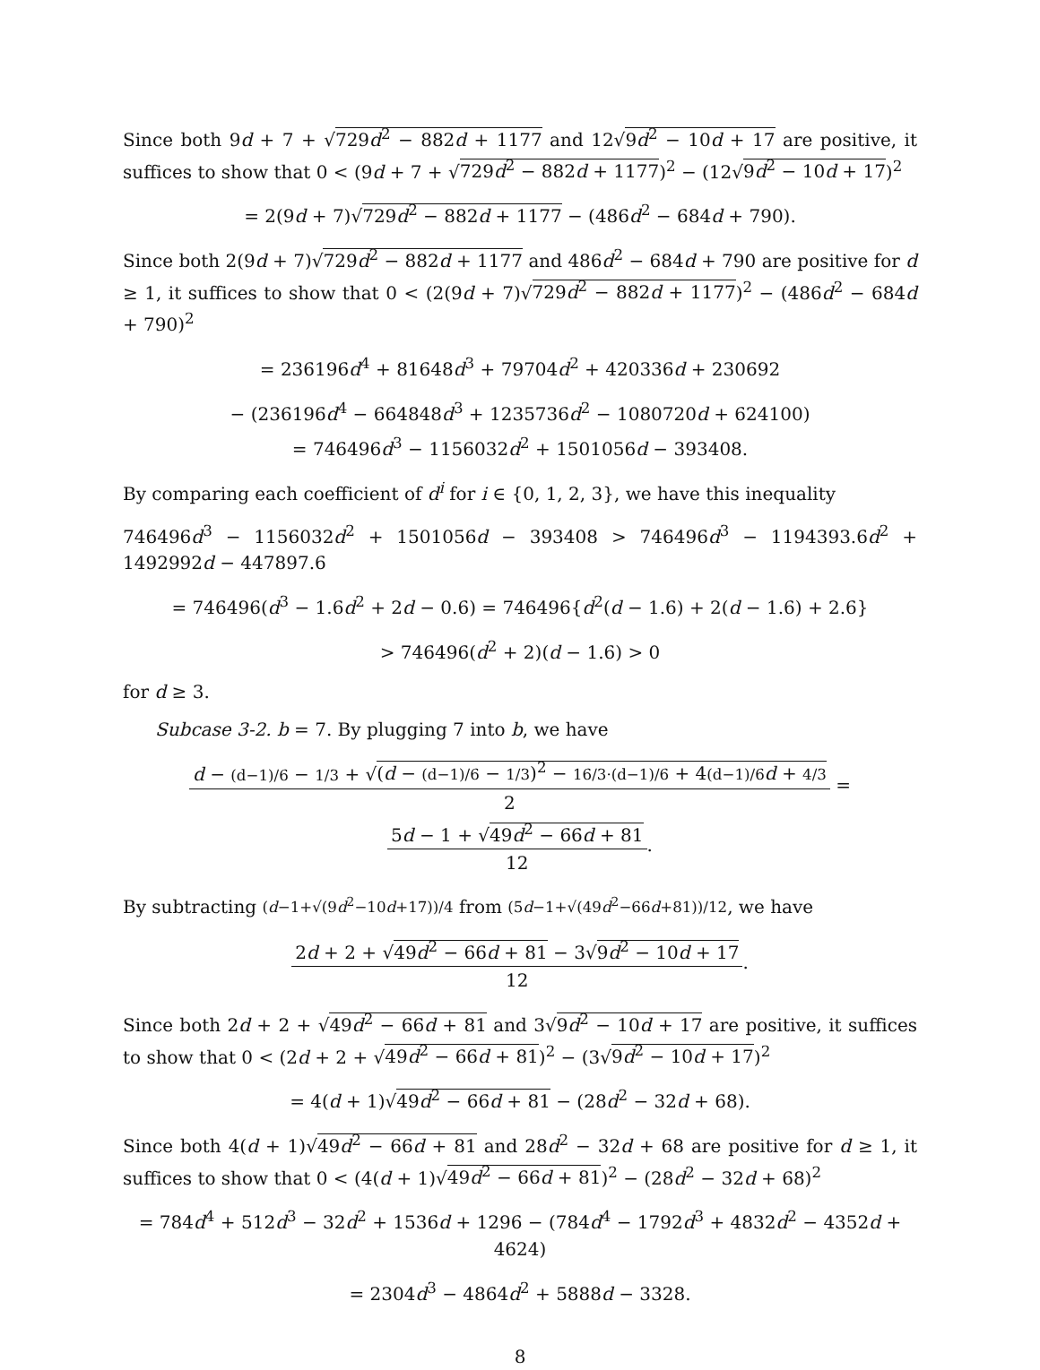Since both 9d + 7 + √729d<sup>2</sup> − 882d + 1177 and 12√9d<sup>2</sup> − 10d + 17 are positive, it suffices to show that 0 < (9d + 7 + √729d<sup>2</sup> − 882d + 1177)<sup>2</sup> − (12√9d<sup>2</sup> − 10d + 17)<sup>2</sup>
= 2(9d + 7)√729d<sup>2</sup> − 882d + 1177 − (486d<sup>2</sup> − 684d + 790).
Since both 2(9d + 7)√729d<sup>2</sup> − 882d + 1177 and 486d<sup>2</sup> − 684d + 790 are positive for d ≥ 1, it suffices to show that 0 < (2(9d + 7)√729d<sup>2</sup> − 882d + 1177)<sup>2</sup> − (486d<sup>2</sup> − 684d + 790)<sup>2</sup>
= 236196d<sup>4</sup> + 81648d<sup>3</sup> + 79704d<sup>2</sup> + 420336d + 230692
− (236196d<sup>4</sup> − 664848d<sup>3</sup> + 1235736d<sup>2</sup> − 1080720d + 624100)
= 746496d<sup>3</sup> − 1156032d<sup>2</sup> + 1501056d − 393408.
By comparing each coefficient of d<sup>i</sup> for i ∈ {0, 1, 2, 3}, we have this inequality
746496d<sup>3</sup> − 1156032d<sup>2</sup> + 1501056d − 393408 > 746496d<sup>3</sup> − 1194393.6d<sup>2</sup> + 1492992d − 447897.6
= 746496(d<sup>3</sup> − 1.6d<sup>2</sup> + 2d − 0.6) = 746496{d<sup>2</sup>(d − 1.6) + 2(d − 1.6) + 2.6}
> 746496(d<sup>2</sup> + 2)(d − 1.6) > 0
for d ≥ 3.
Subcase 3-2. b = 7. By plugging 7 into b, we have
d − (d−1)/6 − 1/3 + √(d − (d−1)/6 − 1/3)<sup>2</sup> − 16/3·(d−1)/6 + 4(d−1)/6 d + 4/3 2 = 5d − 1 + √49d<sup>2</sup> − 66d + 81 12.
By subtracting (d−1+√(9d<sup>2</sup>−10d+17))/4 from (5d−1+√(49d<sup>2</sup>−66d+81))/12, we have
2d + 2 + √49d<sup>2</sup> − 66d + 81 − 3√9d<sup>2</sup> − 10d + 17 12.
Since both 2d + 2 + √49d<sup>2</sup> − 66d + 81 and 3√9d<sup>2</sup> − 10d + 17 are positive, it suffices to show that 0 < (2d + 2 + √49d<sup>2</sup> − 66d + 81)<sup>2</sup> − (3√9d<sup>2</sup> − 10d + 17)<sup>2</sup>
= 4(d + 1)√49d<sup>2</sup> − 66d + 81 − (28d<sup>2</sup> − 32d + 68).
Since both 4(d + 1)√49d<sup>2</sup> − 66d + 81 and 28d<sup>2</sup> − 32d + 68 are positive for d ≥ 1, it suffices to show that 0 < (4(d + 1)√49d<sup>2</sup> − 66d + 81)<sup>2</sup> − (28d<sup>2</sup> − 32d + 68)<sup>2</sup>
= 784d<sup>4</sup> + 512d<sup>3</sup> − 32d<sup>2</sup> + 1536d + 1296 − (784d<sup>4</sup> − 1792d<sup>3</sup> + 4832d<sup>2</sup> − 4352d + 4624)
= 2304d<sup>3</sup> − 4864d<sup>2</sup> + 5888d − 3328.
8